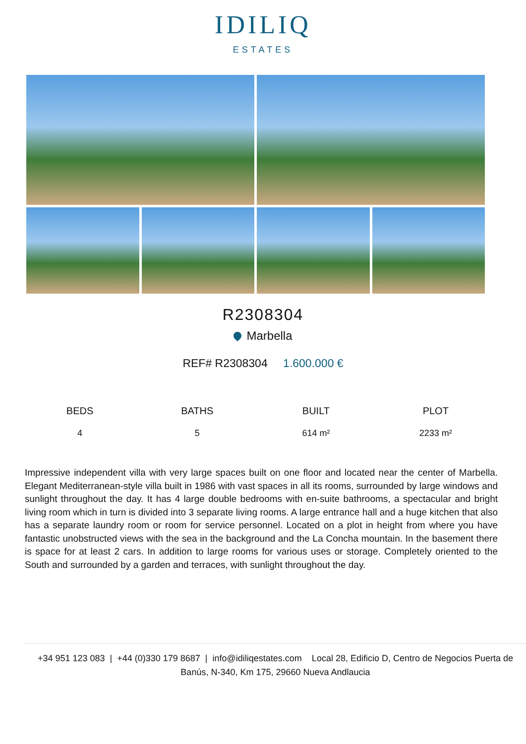IDILIQ
ESTATES
R2308304
Marbella
REF# R2308304 1.600.000 €
| BEDS | BATHS | BUILT | PLOT |
| --- | --- | --- | --- |
| 4 | 5 | 614 m² | 2233 m² |
Impressive independent villa with very large spaces built on one floor and located near the center of Marbella. Elegant Mediterranean-style villa built in 1986 with vast spaces in all its rooms, surrounded by large windows and sunlight throughout the day. It has 4 large double bedrooms with en-suite bathrooms, a spectacular and bright living room which in turn is divided into 3 separate living rooms. A large entrance hall and a huge kitchen that also has a separate laundry room or room for service personnel. Located on a plot in height from where you have fantastic unobstructed views with the sea in the background and the La Concha mountain. In the basement there is space for at least 2 cars. In addition to large rooms for various uses or storage. Completely oriented to the South and surrounded by a garden and terraces, with sunlight throughout the day.
+34 951 123 083 | +44 (0)330 179 8687 | info@idiliqestates.com Local 28, Edificio D, Centro de Negocios Puerta de Banús, N-340, Km 175, 29660 Nueva Andlaucia